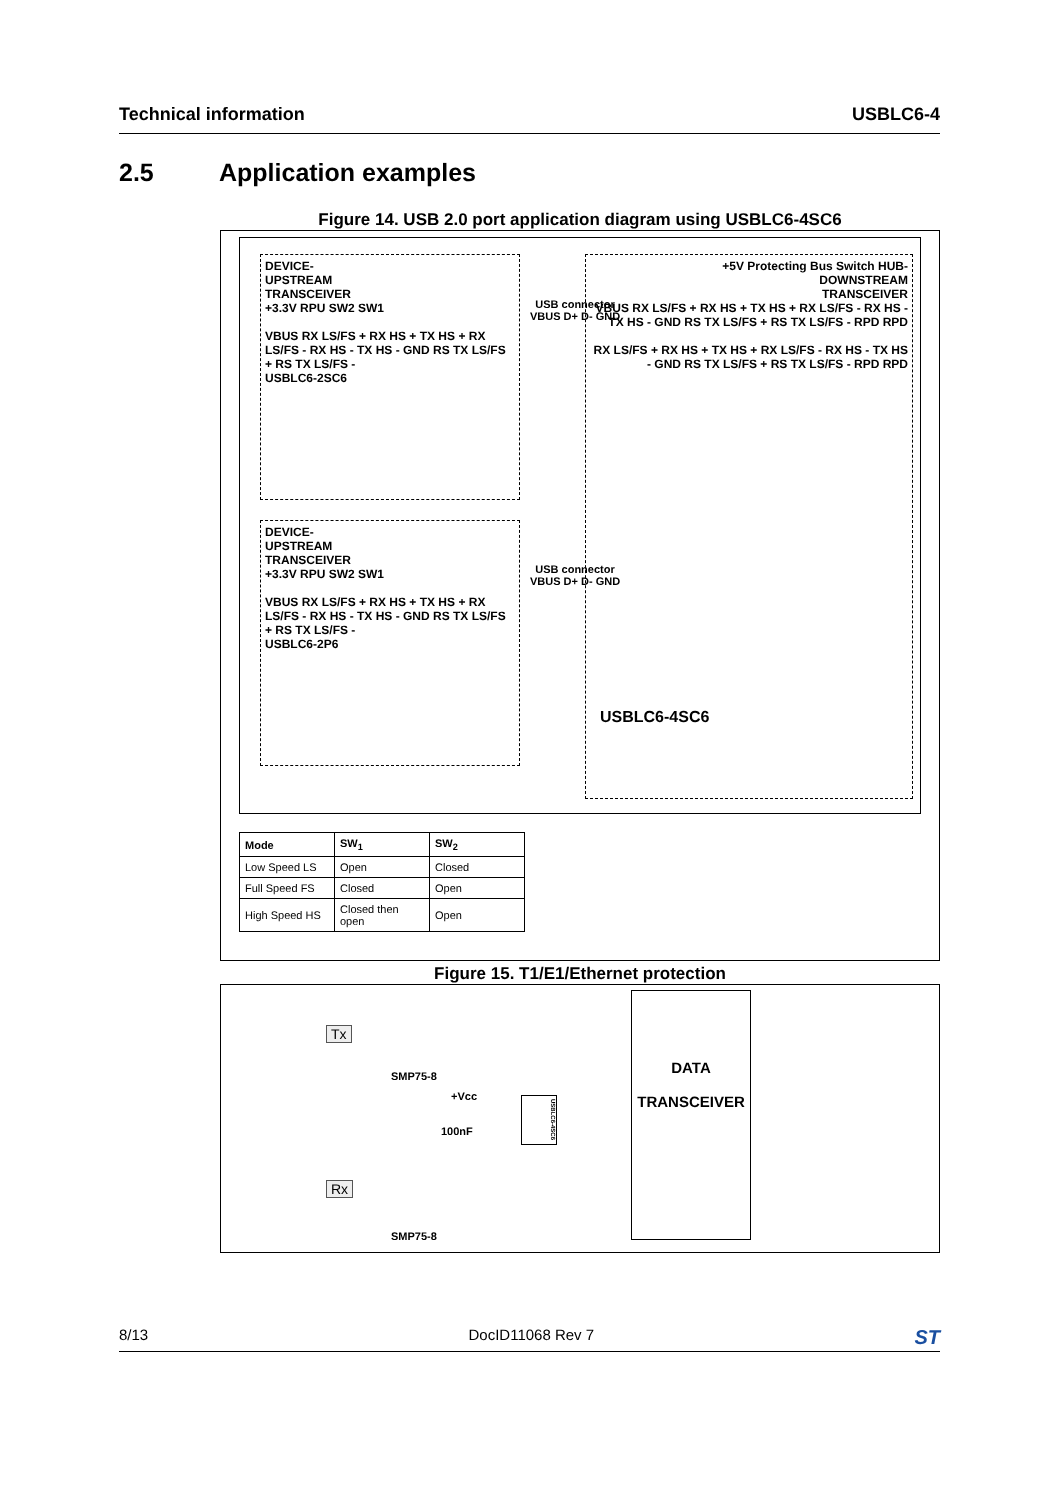Technical information USBLC6-4
2.5 Application examples
Figure 14. USB 2.0 port application diagram using USBLC6-4SC6
DEVICE-
UPSTREAM
TRANSCEIVER
+3.3V RPU SW2 SW1
VBUS RX LS/FS + RX HS + TX HS + RX LS/FS - RX HS - TX HS - GND RS TX LS/FS + RS TX LS/FS -
USBLC6-2SC6
DEVICE-
UPSTREAM
TRANSCEIVER
+3.3V RPU SW2 SW1
VBUS RX LS/FS + RX HS + TX HS + RX LS/FS - RX HS - TX HS - GND RS TX LS/FS + RS TX LS/FS -
USBLC6-2P6
USB connector
VBUS D+ D- GND
USB connector
VBUS D+ D- GND
+5V Protecting Bus Switch HUB-
DOWNSTREAM
TRANSCEIVER
VBUS RX LS/FS + RX HS + TX HS + RX LS/FS - RX HS - TX HS - GND RS TX LS/FS + RS TX LS/FS - RPD RPD
RX LS/FS + RX HS + TX HS + RX LS/FS - RX HS - TX HS - GND RS TX LS/FS + RS TX LS/FS - RPD RPD
USBLC6-4SC6
| Mode | SW<sub>1</sub> | SW<sub>2</sub> |
| --- | --- | --- |
| Low Speed LS | Open | Closed |
| Full Speed FS | Closed | Open |
| High Speed HS | Closed then open | Open |
Figure 15. T1/E1/Ethernet protection
Tx
SMP75-8
+Vcc
100nF
USBLC6-4SC6
Rx
SMP75-8
DATA
TRANSCEIVER
8/13 DocID11068 Rev 7 ST